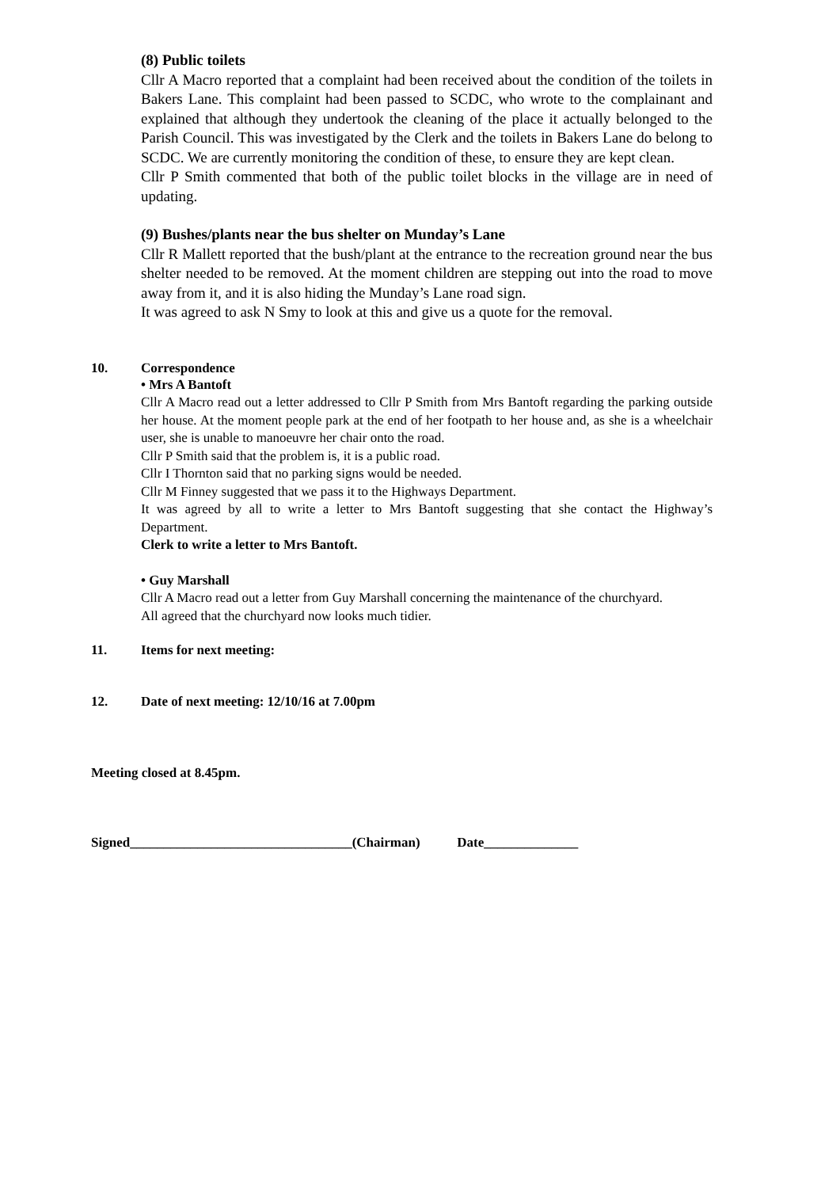(8) Public toilets
Cllr A Macro reported that a complaint had been received about the condition of the toilets in Bakers Lane. This complaint had been passed to SCDC, who wrote to the complainant and explained that although they undertook the cleaning of the place it actually belonged to the Parish Council. This was investigated by the Clerk and the toilets in Bakers Lane do belong to SCDC. We are currently monitoring the condition of these, to ensure they are kept clean.
Cllr P Smith commented that both of the public toilet blocks in the village are in need of updating.
(9) Bushes/plants near the bus shelter on Munday’s Lane
Cllr R Mallett reported that the bush/plant at the entrance to the recreation ground near the bus shelter needed to be removed. At the moment children are stepping out into the road to move away from it, and it is also hiding the Munday’s Lane road sign.
It was agreed to ask N Smy to look at this and give us a quote for the removal.
10. Correspondence
• Mrs A Bantoft
Cllr A Macro read out a letter addressed to Cllr P Smith from Mrs Bantoft regarding the parking outside her house. At the moment people park at the end of her footpath to her house and, as she is a wheelchair user, she is unable to manoeuvre her chair onto the road.
Cllr P Smith said that the problem is, it is a public road.
Cllr I Thornton said that no parking signs would be needed.
Cllr M Finney suggested that we pass it to the Highways Department.
It was agreed by all to write a letter to Mrs Bantoft suggesting that she contact the Highway’s Department.
Clerk to write a letter to Mrs Bantoft.
• Guy Marshall
Cllr A Macro read out a letter from Guy Marshall concerning the maintenance of the churchyard.
All agreed that the churchyard now looks much tidier.
11. Items for next meeting:
12. Date of next meeting: 12/10/16 at 7.00pm
Meeting closed at 8.45pm.
Signed_________________________________(Chairman) Date______________